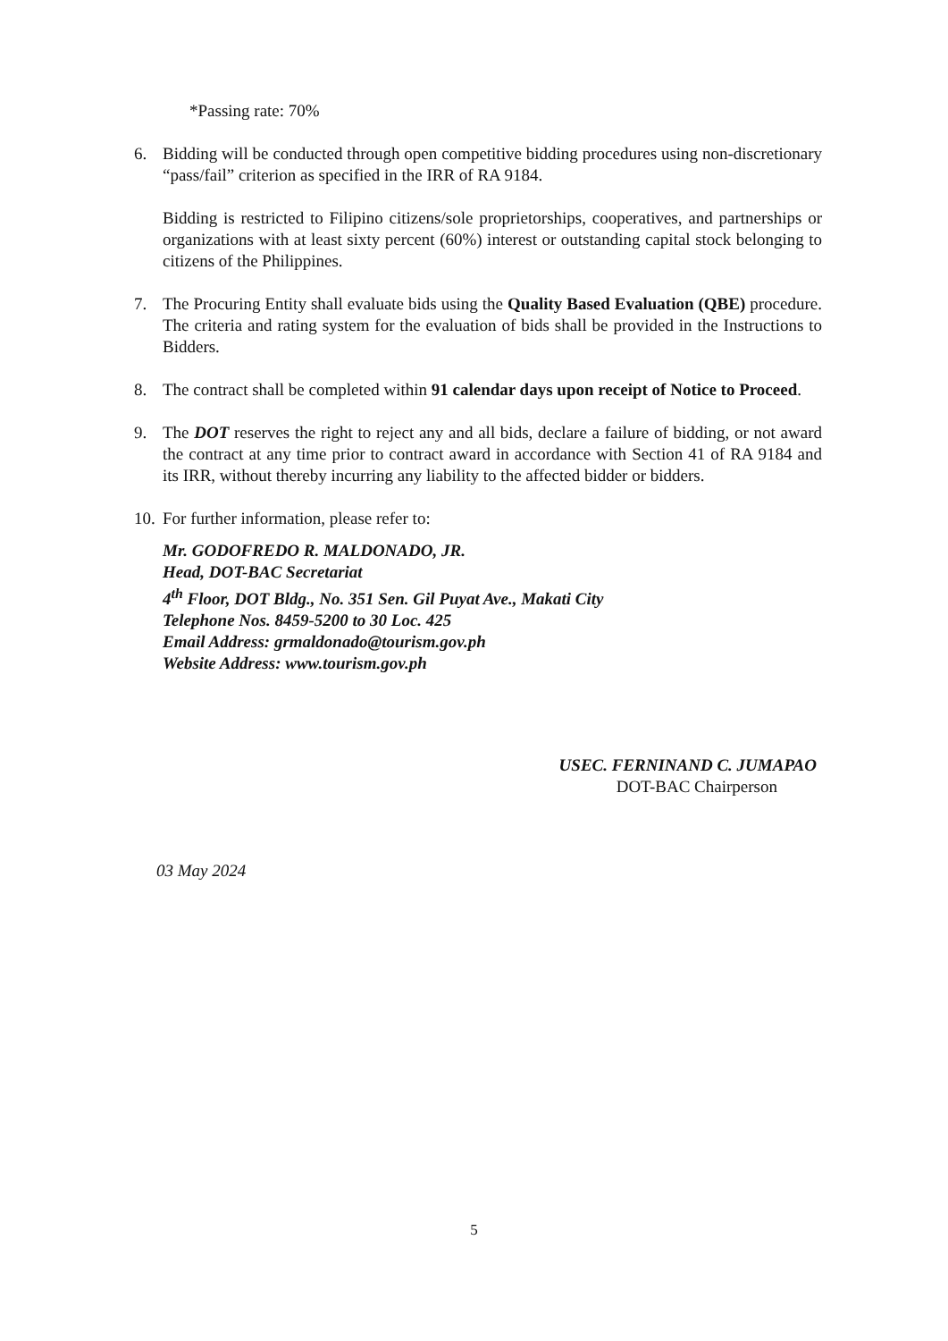*Passing rate: 70%
6. Bidding will be conducted through open competitive bidding procedures using non-discretionary “pass/fail” criterion as specified in the IRR of RA 9184.
Bidding is restricted to Filipino citizens/sole proprietorships, cooperatives, and partnerships or organizations with at least sixty percent (60%) interest or outstanding capital stock belonging to citizens of the Philippines.
7. The Procuring Entity shall evaluate bids using the Quality Based Evaluation (QBE) procedure. The criteria and rating system for the evaluation of bids shall be provided in the Instructions to Bidders.
8. The contract shall be completed within 91 calendar days upon receipt of Notice to Proceed.
9. The DOT reserves the right to reject any and all bids, declare a failure of bidding, or not award the contract at any time prior to contract award in accordance with Section 41 of RA 9184 and its IRR, without thereby incurring any liability to the affected bidder or bidders.
10.
For further information, please refer to:
Mr. GODOFREDO R. MALDONADO, JR.
Head, DOT-BAC Secretariat
4<sup>th</sup> Floor, DOT Bldg., No. 351 Sen. Gil Puyat Ave., Makati City
Telephone Nos. 8459-5200 to 30 Loc. 425
Email Address: grmaldonado@tourism.gov.ph
Website Address: www.tourism.gov.ph
USEC. FERNINAND C. JUMAPAO
DOT-BAC Chairperson
03 May 2024
5